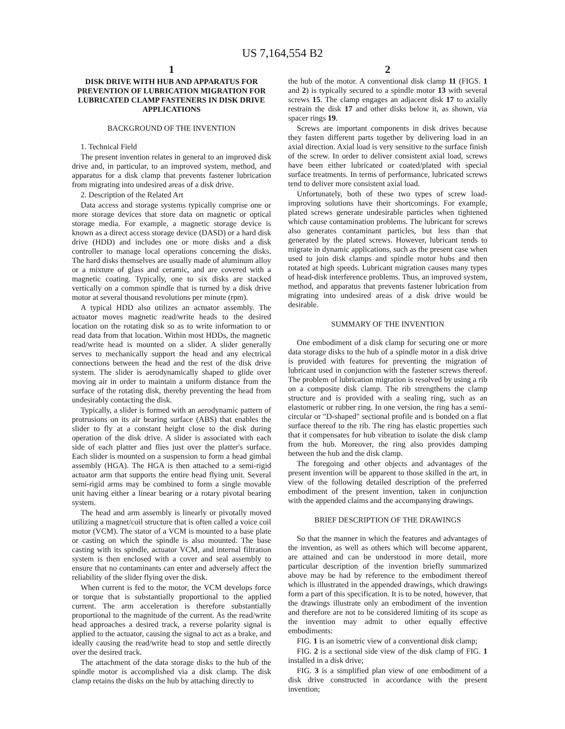US 7,164,554 B2
1
DISK DRIVE WITH HUB AND APPARATUS FOR PREVENTION OF LUBRICATION MIGRATION FOR LUBRICATED CLAMP FASTENERS IN DISK DRIVE APPLICATIONS
BACKGROUND OF THE INVENTION
1. Technical Field
The present invention relates in general to an improved disk drive and, in particular, to an improved system, method, and apparatus for a disk clamp that prevents fastener lubrication from migrating into undesired areas of a disk drive.
2. Description of the Related Art
Data access and storage systems typically comprise one or more storage devices that store data on magnetic or optical storage media. For example, a magnetic storage device is known as a direct access storage device (DASD) or a hard disk drive (HDD) and includes one or more disks and a disk controller to manage local operations concerning the disks. The hard disks themselves are usually made of aluminum alloy or a mixture of glass and ceramic, and are covered with a magnetic coating. Typically, one to six disks are stacked vertically on a common spindle that is turned by a disk drive motor at several thousand revolutions per minute (rpm).
A typical HDD also utilizes an actuator assembly. The actuator moves magnetic read/write heads to the desired location on the rotating disk so as to write information to or read data from that location. Within most HDDs, the magnetic read/write head is mounted on a slider. A slider generally serves to mechanically support the head and any electrical connections between the head and the rest of the disk drive system. The slider is aerodynamically shaped to glide over moving air in order to maintain a uniform distance from the surface of the rotating disk, thereby preventing the head from undesirably contacting the disk.
Typically, a slider is formed with an aerodynamic pattern of protrusions on its air bearing surface (ABS) that enables the slider to fly at a constant height close to the disk during operation of the disk drive. A slider is associated with each side of each platter and flies just over the platter's surface. Each slider is mounted on a suspension to form a head gimbal assembly (HGA). The HGA is then attached to a semi-rigid actuator arm that supports the entire head flying unit. Several semi-rigid arms may be combined to form a single movable unit having either a linear bearing or a rotary pivotal bearing system.
The head and arm assembly is linearly or pivotally moved utilizing a magnet/coil structure that is often called a voice coil motor (VCM). The stator of a VCM is mounted to a base plate or casting on which the spindle is also mounted. The base casting with its spindle, actuator VCM, and internal filtration system is then enclosed with a cover and seal assembly to ensure that no contaminants can enter and adversely affect the reliability of the slider flying over the disk.
When current is fed to the motor, the VCM develops force or torque that is substantially proportional to the applied current. The arm acceleration is therefore substantially proportional to the magnitude of the current. As the read/write head approaches a desired track, a reverse polarity signal is applied to the actuator, causing the signal to act as a brake, and ideally causing the read/write head to stop and settle directly over the desired track.
The attachment of the data storage disks to the hub of the spindle motor is accomplished via a disk clamp. The disk clamp retains the disks on the hub by attaching directly to
2
the hub of the motor. A conventional disk clamp 11 (FIGS. 1 and 2) is typically secured to a spindle motor 13 with several screws 15. The clamp engages an adjacent disk 17 to axially restrain the disk 17 and other disks below it, as shown, via spacer rings 19.
Screws are important components in disk drives because they fasten different parts together by delivering load in an axial direction. Axial load is very sensitive to the surface finish of the screw. In order to deliver consistent axial load, screws have been either lubricated or coated/plated with special surface treatments. In terms of performance, lubricated screws tend to deliver more consistent axial load.
Unfortunately, both of these two types of screw load-improving solutions have their shortcomings. For example, plated screws generate undesirable particles when tightened which cause contamination problems. The lubricant for screws also generates contaminant particles, but less than that generated by the plated screws. However, lubricant tends to migrate in dynamic applications, such as the present case when used to join disk clamps and spindle motor hubs and then rotated at high speeds. Lubricant migration causes many types of head-disk interference problems. Thus, an improved system, method, and apparatus that prevents fastener lubrication from migrating into undesired areas of a disk drive would be desirable.
SUMMARY OF THE INVENTION
One embodiment of a disk clamp for securing one or more data storage disks to the hub of a spindle motor in a disk drive is provided with features for preventing the migration of lubricant used in conjunction with the fastener screws thereof. The problem of lubrication migration is resolved by using a rib on a composite disk clamp. The rib strengthens the clamp structure and is provided with a sealing ring, such as an elastomeric or rubber ring. In one version, the ring has a semi-circular or "D-shaped" sectional profile and is bonded on a flat surface thereof to the rib. The ring has elastic properties such that it compensates for hub vibration to isolate the disk clamp from the hub. Moreover, the ring also provides damping between the hub and the disk clamp.
The foregoing and other objects and advantages of the present invention will be apparent to those skilled in the art, in view of the following detailed description of the preferred embodiment of the present invention, taken in conjunction with the appended claims and the accompanying drawings.
BRIEF DESCRIPTION OF THE DRAWINGS
So that the manner in which the features and advantages of the invention, as well as others which will become apparent, are attained and can be understood in more detail, more particular description of the invention briefly summarized above may be had by reference to the embodiment thereof which is illustrated in the appended drawings, which drawings form a part of this specification. It is to be noted, however, that the drawings illustrate only an embodiment of the invention and therefore are not to be considered limiting of its scope as the invention may admit to other equally effective embodiments:
FIG. 1 is an isometric view of a conventional disk clamp;
FIG. 2 is a sectional side view of the disk clamp of FIG. 1 installed in a disk drive;
FIG. 3 is a simplified plan view of one embodiment of a disk drive constructed in accordance with the present invention;